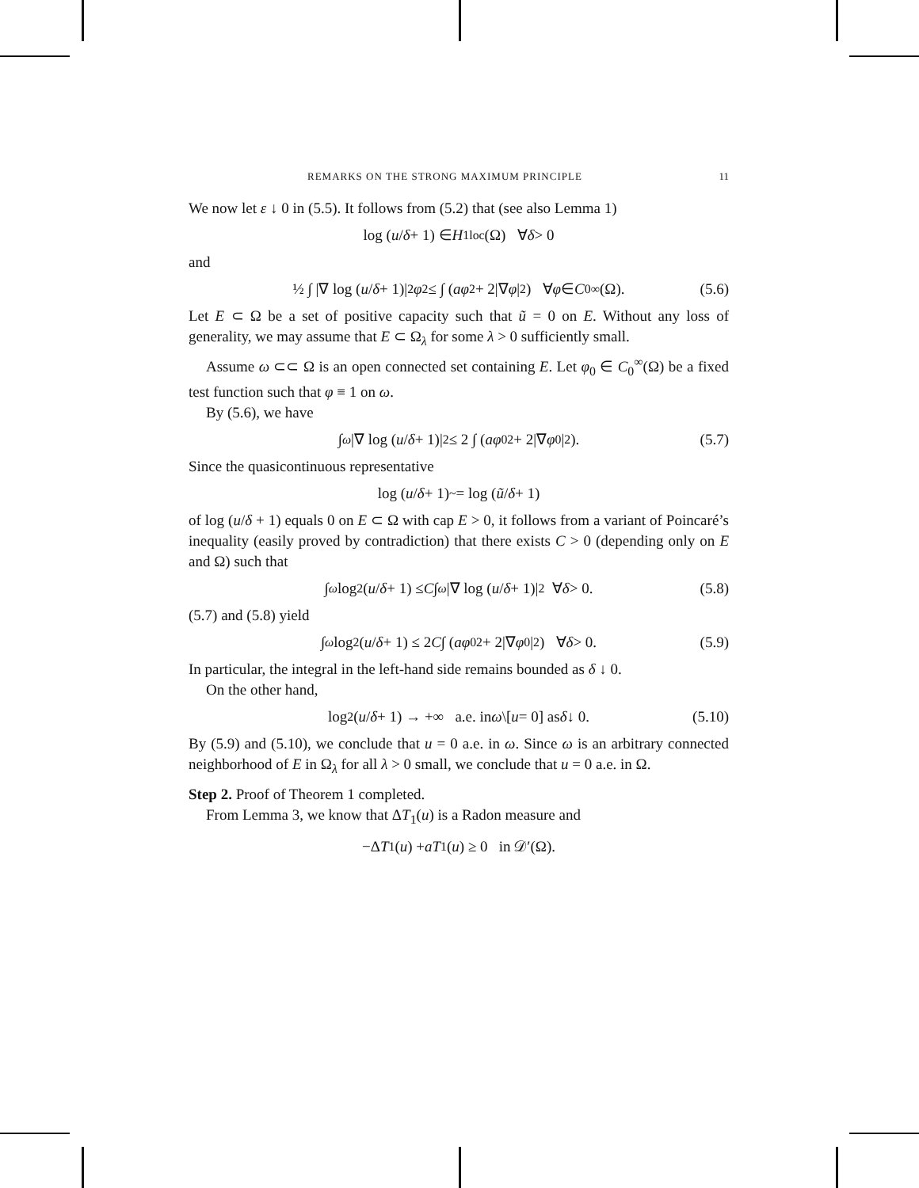REMARKS ON THE STRONG MAXIMUM PRINCIPLE 11
We now let ε ↓ 0 in (5.5). It follows from (5.2) that (see also Lemma 1)
log (u / δ + 1) ∈ H<sup>1</sup><sub>loc</sub>(Ω) ∀ δ > 0
and
½ ∫ |∇ log (u / δ + 1)|<sup>2</sup> φ<sup>2</sup> ≤ ∫ (aφ<sup>2</sup> + 2|∇ φ |<sup>2</sup>) ∀ φ ∈ C<sub>0</sub><sup>∞</sup>(Ω). (5.6)
Let E ⊂ Ω be a set of positive capacity such that ũ = 0 on E. Without any loss of generality, we may assume that E ⊂ Ω<sub>λ</sub> for some λ > 0 sufficiently small.
Assume ω ⊂⊂ Ω is an open connected set containing E. Let φ<sub>0</sub> ∈ C<sub>0</sub><sup>∞</sup>(Ω) be a fixed test function such that φ ≡ 1 on ω.
By (5.6), we have
∫<sub>ω</sub> |∇ log (u / δ + 1)|<sup>2</sup> ≤ 2 ∫ (aφ<sub>0</sub><sup>2</sup> + 2|∇ φ<sub>0</sub>|<sup>2</sup>). (5.7)
Since the quasicontinuous representative
log (u / δ + 1)<sup>~</sup> = log (ũ / δ + 1)
of log (u/δ + 1) equals 0 on E ⊂ Ω with cap E > 0, it follows from a variant of Poincaré’s inequality (easily proved by contradiction) that there exists C > 0 (depending only on E and Ω) such that
∫<sub>ω</sub> log<sup>2</sup> (u / δ + 1) ≤ C ∫<sub>ω</sub> |∇ log (u / δ + 1)|<sup>2</sup> ∀ δ > 0. (5.8)
(5.7) and (5.8) yield
∫<sub>ω</sub> log<sup>2</sup> (u / δ + 1) ≤ 2 C ∫ (aφ<sub>0</sub><sup>2</sup> + 2|∇ φ<sub>0</sub>|<sup>2</sup>) ∀ δ > 0. (5.9)
In particular, the integral in the left-hand side remains bounded as δ ↓ 0.
On the other hand,
log<sup>2</sup> (u / δ + 1) → +∞ a.e. in ω \[u = 0] as δ ↓ 0. (5.10)
By (5.9) and (5.10), we conclude that u = 0 a.e. in ω. Since ω is an arbitrary connected neighborhood of E in Ω<sub>λ</sub> for all λ > 0 small, we conclude that u = 0 a.e. in Ω.
Step 2. Proof of Theorem 1 completed.
From Lemma 3, we know that ΔT<sub>1</sub>(u) is a Radon measure and
−Δ T<sub>1</sub>(u) + aT<sub>1</sub>(u) ≥ 0 in 𝒟′(Ω).